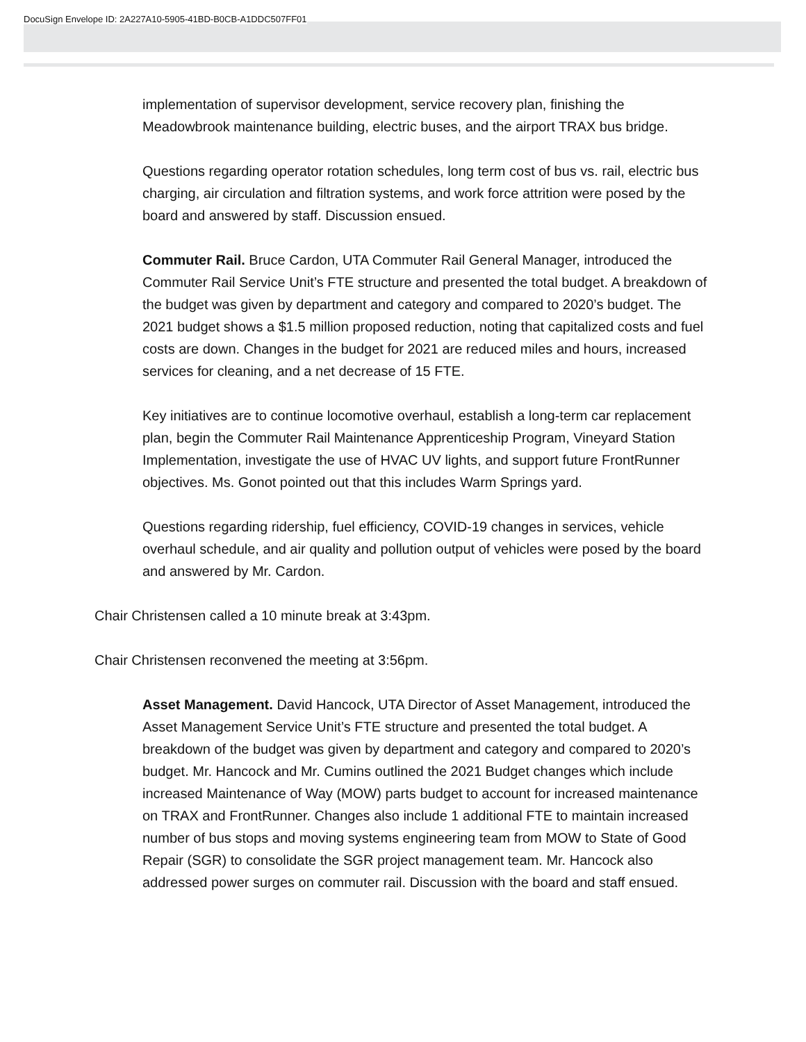DocuSign Envelope ID: 2A227A10-5905-41BD-B0CB-A1DDC507FF01
implementation of supervisor development, service recovery plan, finishing the Meadowbrook maintenance building, electric buses, and the airport TRAX bus bridge.
Questions regarding operator rotation schedules, long term cost of bus vs. rail, electric bus charging, air circulation and filtration systems, and work force attrition were posed by the board and answered by staff. Discussion ensued.
Commuter Rail. Bruce Cardon, UTA Commuter Rail General Manager, introduced the Commuter Rail Service Unit’s FTE structure and presented the total budget. A breakdown of the budget was given by department and category and compared to 2020’s budget. The 2021 budget shows a $1.5 million proposed reduction, noting that capitalized costs and fuel costs are down. Changes in the budget for 2021 are reduced miles and hours, increased services for cleaning, and a net decrease of 15 FTE.
Key initiatives are to continue locomotive overhaul, establish a long-term car replacement plan, begin the Commuter Rail Maintenance Apprenticeship Program, Vineyard Station Implementation, investigate the use of HVAC UV lights, and support future FrontRunner objectives. Ms. Gonot pointed out that this includes Warm Springs yard.
Questions regarding ridership, fuel efficiency, COVID-19 changes in services, vehicle overhaul schedule, and air quality and pollution output of vehicles were posed by the board and answered by Mr. Cardon.
Chair Christensen called a 10 minute break at 3:43pm.
Chair Christensen reconvened the meeting at 3:56pm.
Asset Management. David Hancock, UTA Director of Asset Management, introduced the Asset Management Service Unit’s FTE structure and presented the total budget. A breakdown of the budget was given by department and category and compared to 2020’s budget. Mr. Hancock and Mr. Cumins outlined the 2021 Budget changes which include increased Maintenance of Way (MOW) parts budget to account for increased maintenance on TRAX and FrontRunner. Changes also include 1 additional FTE to maintain increased number of bus stops and moving systems engineering team from MOW to State of Good Repair (SGR) to consolidate the SGR project management team. Mr. Hancock also addressed power surges on commuter rail. Discussion with the board and staff ensued.